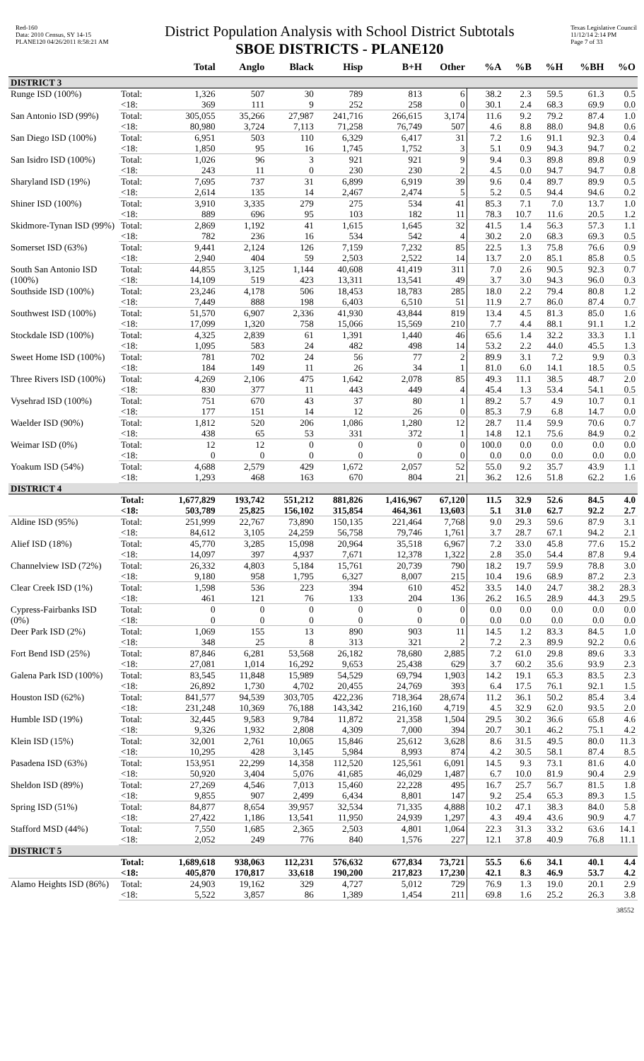Red-160
Data: 2010 Census, SY 14-15
PLANE120 04/26/2011 8:58:21 AM
District Population Analysis with School District Subtotals
SBOE DISTRICTS - PLANE120
Texas Legislative Council
11/12/14 2:14 PM
Page 7 of 33
| | | Total | Anglo | Black | Hisp | B+H | Other | %A | %B | %H | %BH | %O |
| --- | --- | --- | --- | --- | --- | --- | --- | --- | --- | --- | --- | --- |
| DISTRICT 3 | | | | | | | | | | | | |
| Runge ISD (100%) | Total: | 1,326 | 507 | 30 | 789 | 813 | 6 | 38.2 | 2.3 | 59.5 | 61.3 | 0.5 |
| | <18: | 369 | 111 | 9 | 252 | 258 | 0 | 30.1 | 2.4 | 68.3 | 69.9 | 0.0 |
| San Antonio ISD (99%) | Total: | 305,055 | 35,266 | 27,987 | 241,716 | 266,615 | 3,174 | 11.6 | 9.2 | 79.2 | 87.4 | 1.0 |
| | <18: | 80,980 | 3,724 | 7,113 | 71,258 | 76,749 | 507 | 4.6 | 8.8 | 88.0 | 94.8 | 0.6 |
| San Diego ISD (100%) | Total: | 6,951 | 503 | 110 | 6,329 | 6,417 | 31 | 7.2 | 1.6 | 91.1 | 92.3 | 0.4 |
| | <18: | 1,850 | 95 | 16 | 1,745 | 1,752 | 3 | 5.1 | 0.9 | 94.3 | 94.7 | 0.2 |
| San Isidro ISD (100%) | Total: | 1,026 | 96 | 3 | 921 | 921 | 9 | 9.4 | 0.3 | 89.8 | 89.8 | 0.9 |
| | <18: | 243 | 11 | 0 | 230 | 230 | 2 | 4.5 | 0.0 | 94.7 | 94.7 | 0.8 |
| Sharyland ISD (19%) | Total: | 7,695 | 737 | 31 | 6,899 | 6,919 | 39 | 9.6 | 0.4 | 89.7 | 89.9 | 0.5 |
| | <18: | 2,614 | 135 | 14 | 2,467 | 2,474 | 5 | 5.2 | 0.5 | 94.4 | 94.6 | 0.2 |
| Shiner ISD (100%) | Total: | 3,910 | 3,335 | 279 | 275 | 534 | 41 | 85.3 | 7.1 | 7.0 | 13.7 | 1.0 |
| | <18: | 889 | 696 | 95 | 103 | 182 | 11 | 78.3 | 10.7 | 11.6 | 20.5 | 1.2 |
| Skidmore-Tynan ISD (99%) | Total: | 2,869 | 1,192 | 41 | 1,615 | 1,645 | 32 | 41.5 | 1.4 | 56.3 | 57.3 | 1.1 |
| | <18: | 782 | 236 | 16 | 534 | 542 | 4 | 30.2 | 2.0 | 68.3 | 69.3 | 0.5 |
| Somerset ISD (63%) | Total: | 9,441 | 2,124 | 126 | 7,159 | 7,232 | 85 | 22.5 | 1.3 | 75.8 | 76.6 | 0.9 |
| | <18: | 2,940 | 404 | 59 | 2,503 | 2,522 | 14 | 13.7 | 2.0 | 85.1 | 85.8 | 0.5 |
| South San Antonio ISD (100%) | Total: | 44,855 | 3,125 | 1,144 | 40,608 | 41,419 | 311 | 7.0 | 2.6 | 90.5 | 92.3 | 0.7 |
| | <18: | 14,109 | 519 | 423 | 13,311 | 13,541 | 49 | 3.7 | 3.0 | 94.3 | 96.0 | 0.3 |
| Southside ISD (100%) | Total: | 23,246 | 4,178 | 506 | 18,453 | 18,783 | 285 | 18.0 | 2.2 | 79.4 | 80.8 | 1.2 |
| | <18: | 7,449 | 888 | 198 | 6,403 | 6,510 | 51 | 11.9 | 2.7 | 86.0 | 87.4 | 0.7 |
| Southwest ISD (100%) | Total: | 51,570 | 6,907 | 2,336 | 41,930 | 43,844 | 819 | 13.4 | 4.5 | 81.3 | 85.0 | 1.6 |
| | <18: | 17,099 | 1,320 | 758 | 15,066 | 15,569 | 210 | 7.7 | 4.4 | 88.1 | 91.1 | 1.2 |
| Stockdale ISD (100%) | Total: | 4,325 | 2,839 | 61 | 1,391 | 1,440 | 46 | 65.6 | 1.4 | 32.2 | 33.3 | 1.1 |
| | <18: | 1,095 | 583 | 24 | 482 | 498 | 14 | 53.2 | 2.2 | 44.0 | 45.5 | 1.3 |
| Sweet Home ISD (100%) | Total: | 781 | 702 | 24 | 56 | 77 | 2 | 89.9 | 3.1 | 7.2 | 9.9 | 0.3 |
| | <18: | 184 | 149 | 11 | 26 | 34 | 1 | 81.0 | 6.0 | 14.1 | 18.5 | 0.5 |
| Three Rivers ISD (100%) | Total: | 4,269 | 2,106 | 475 | 1,642 | 2,078 | 85 | 49.3 | 11.1 | 38.5 | 48.7 | 2.0 |
| | <18: | 830 | 377 | 11 | 443 | 449 | 4 | 45.4 | 1.3 | 53.4 | 54.1 | 0.5 |
| Vysehrad ISD (100%) | Total: | 751 | 670 | 43 | 37 | 80 | 1 | 89.2 | 5.7 | 4.9 | 10.7 | 0.1 |
| | <18: | 177 | 151 | 14 | 12 | 26 | 0 | 85.3 | 7.9 | 6.8 | 14.7 | 0.0 |
| Waelder ISD (90%) | Total: | 1,812 | 520 | 206 | 1,086 | 1,280 | 12 | 28.7 | 11.4 | 59.9 | 70.6 | 0.7 |
| | <18: | 438 | 65 | 53 | 331 | 372 | 1 | 14.8 | 12.1 | 75.6 | 84.9 | 0.2 |
| Weimar ISD (0%) | Total: | 12 | 12 | 0 | 0 | 0 | 0 | 100.0 | 0.0 | 0.0 | 0.0 | 0.0 |
| | <18: | 0 | 0 | 0 | 0 | 0 | 0 | 0.0 | 0.0 | 0.0 | 0.0 | 0.0 |
| Yoakum ISD (54%) | Total: | 4,688 | 2,579 | 429 | 1,672 | 2,057 | 52 | 55.0 | 9.2 | 35.7 | 43.9 | 1.1 |
| | <18: | 1,293 | 468 | 163 | 670 | 804 | 21 | 36.2 | 12.6 | 51.8 | 62.2 | 1.6 |
| DISTRICT 4 | | | | | | | | | | | | |
| | Total: | 1,677,829 | 193,742 | 551,212 | 881,826 | 1,416,967 | 67,120 | 11.5 | 32.9 | 52.6 | 84.5 | 4.0 |
| | <18: | 503,789 | 25,825 | 156,102 | 315,854 | 464,361 | 13,603 | 5.1 | 31.0 | 62.7 | 92.2 | 2.7 |
| Aldine ISD (95%) | Total: | 251,999 | 22,767 | 73,890 | 150,135 | 221,464 | 7,768 | 9.0 | 29.3 | 59.6 | 87.9 | 3.1 |
| | <18: | 84,612 | 3,105 | 24,259 | 56,758 | 79,746 | 1,761 | 3.7 | 28.7 | 67.1 | 94.2 | 2.1 |
| Alief ISD (18%) | Total: | 45,770 | 3,285 | 15,098 | 20,964 | 35,518 | 6,967 | 7.2 | 33.0 | 45.8 | 77.6 | 15.2 |
| | <18: | 14,097 | 397 | 4,937 | 7,671 | 12,378 | 1,322 | 2.8 | 35.0 | 54.4 | 87.8 | 9.4 |
| Channelview ISD (72%) | Total: | 26,332 | 4,803 | 5,184 | 15,761 | 20,739 | 790 | 18.2 | 19.7 | 59.9 | 78.8 | 3.0 |
| | <18: | 9,180 | 958 | 1,795 | 6,327 | 8,007 | 215 | 10.4 | 19.6 | 68.9 | 87.2 | 2.3 |
| Clear Creek ISD (1%) | Total: | 1,598 | 536 | 223 | 394 | 610 | 452 | 33.5 | 14.0 | 24.7 | 38.2 | 28.3 |
| | <18: | 461 | 121 | 76 | 133 | 204 | 136 | 26.2 | 16.5 | 28.9 | 44.3 | 29.5 |
| Cypress-Fairbanks ISD (0%) | Total: | 0 | 0 | 0 | 0 | 0 | 0 | 0.0 | 0.0 | 0.0 | 0.0 | 0.0 |
| | <18: | 0 | 0 | 0 | 0 | 0 | 0 | 0.0 | 0.0 | 0.0 | 0.0 | 0.0 |
| Deer Park ISD (2%) | Total: | 1,069 | 155 | 13 | 890 | 903 | 11 | 14.5 | 1.2 | 83.3 | 84.5 | 1.0 |
| | <18: | 348 | 25 | 8 | 313 | 321 | 2 | 7.2 | 2.3 | 89.9 | 92.2 | 0.6 |
| Fort Bend ISD (25%) | Total: | 87,846 | 6,281 | 53,568 | 26,182 | 78,680 | 2,885 | 7.2 | 61.0 | 29.8 | 89.6 | 3.3 |
| | <18: | 27,081 | 1,014 | 16,292 | 9,653 | 25,438 | 629 | 3.7 | 60.2 | 35.6 | 93.9 | 2.3 |
| Galena Park ISD (100%) | Total: | 83,545 | 11,848 | 15,989 | 54,529 | 69,794 | 1,903 | 14.2 | 19.1 | 65.3 | 83.5 | 2.3 |
| | <18: | 26,892 | 1,730 | 4,702 | 20,455 | 24,769 | 393 | 6.4 | 17.5 | 76.1 | 92.1 | 1.5 |
| Houston ISD (62%) | Total: | 841,577 | 94,539 | 303,705 | 422,236 | 718,364 | 28,674 | 11.2 | 36.1 | 50.2 | 85.4 | 3.4 |
| | <18: | 231,248 | 10,369 | 76,188 | 143,342 | 216,160 | 4,719 | 4.5 | 32.9 | 62.0 | 93.5 | 2.0 |
| Humble ISD (19%) | Total: | 32,445 | 9,583 | 9,784 | 11,872 | 21,358 | 1,504 | 29.5 | 30.2 | 36.6 | 65.8 | 4.6 |
| | <18: | 9,326 | 1,932 | 2,808 | 4,309 | 7,000 | 394 | 20.7 | 30.1 | 46.2 | 75.1 | 4.2 |
| Klein ISD (15%) | Total: | 32,001 | 2,761 | 10,065 | 15,846 | 25,612 | 3,628 | 8.6 | 31.5 | 49.5 | 80.0 | 11.3 |
| | <18: | 10,295 | 428 | 3,145 | 5,984 | 8,993 | 874 | 4.2 | 30.5 | 58.1 | 87.4 | 8.5 |
| Pasadena ISD (63%) | Total: | 153,951 | 22,299 | 14,358 | 112,520 | 125,561 | 6,091 | 14.5 | 9.3 | 73.1 | 81.6 | 4.0 |
| | <18: | 50,920 | 3,404 | 5,076 | 41,685 | 46,029 | 1,487 | 6.7 | 10.0 | 81.9 | 90.4 | 2.9 |
| Sheldon ISD (89%) | Total: | 27,269 | 4,546 | 7,013 | 15,460 | 22,228 | 495 | 16.7 | 25.7 | 56.7 | 81.5 | 1.8 |
| | <18: | 9,855 | 907 | 2,499 | 6,434 | 8,801 | 147 | 9.2 | 25.4 | 65.3 | 89.3 | 1.5 |
| Spring ISD (51%) | Total: | 84,877 | 8,654 | 39,957 | 32,534 | 71,335 | 4,888 | 10.2 | 47.1 | 38.3 | 84.0 | 5.8 |
| | <18: | 27,422 | 1,186 | 13,541 | 11,950 | 24,939 | 1,297 | 4.3 | 49.4 | 43.6 | 90.9 | 4.7 |
| Stafford MSD (44%) | Total: | 7,550 | 1,685 | 2,365 | 2,503 | 4,801 | 1,064 | 22.3 | 31.3 | 33.2 | 63.6 | 14.1 |
| | <18: | 2,052 | 249 | 776 | 840 | 1,576 | 227 | 12.1 | 37.8 | 40.9 | 76.8 | 11.1 |
| DISTRICT 5 | | | | | | | | | | | | |
| | Total: | 1,689,618 | 938,063 | 112,231 | 576,632 | 677,834 | 73,721 | 55.5 | 6.6 | 34.1 | 40.1 | 4.4 |
| | <18: | 405,870 | 170,817 | 33,618 | 190,200 | 217,823 | 17,230 | 42.1 | 8.3 | 46.9 | 53.7 | 4.2 |
| Alamo Heights ISD (86%) | Total: | 24,903 | 19,162 | 329 | 4,727 | 5,012 | 729 | 76.9 | 1.3 | 19.0 | 20.1 | 2.9 |
| | <18: | 5,522 | 3,857 | 86 | 1,389 | 1,454 | 211 | 69.8 | 1.6 | 25.2 | 26.3 | 3.8 |
38552